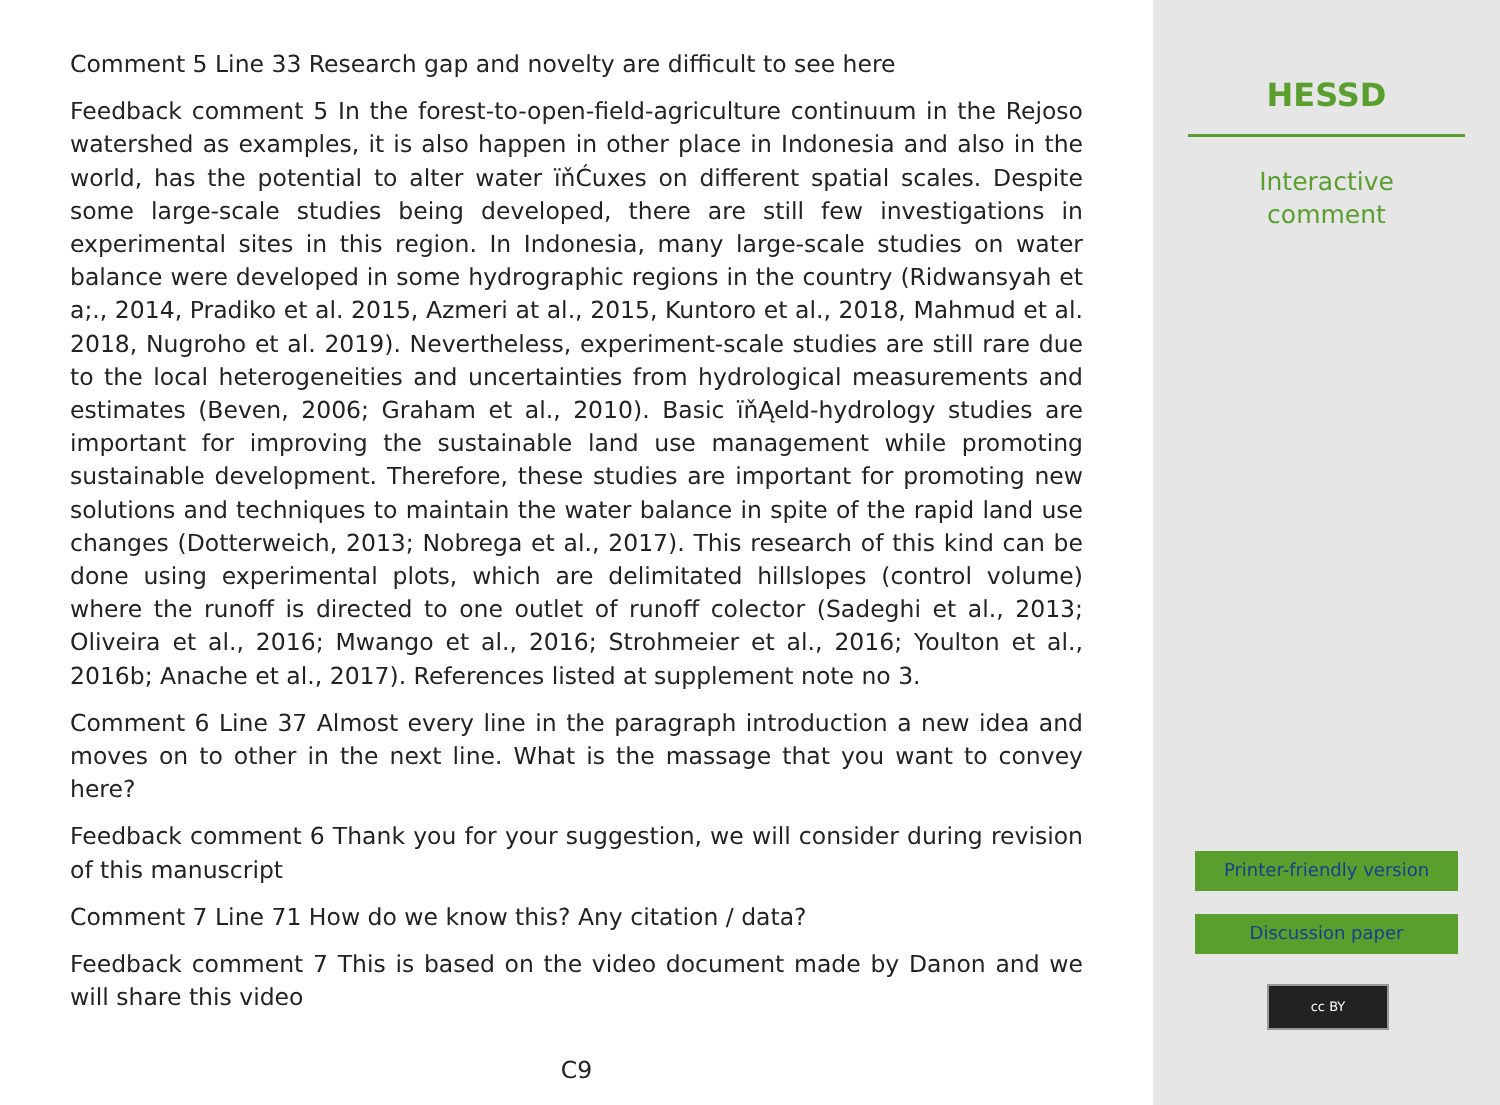Comment 5 Line 33 Research gap and novelty are difficult to see here
Feedback comment 5 In the forest-to-open-field-agriculture continuum in the Rejoso watershed as examples, it is also happen in other place in Indonesia and also in the world, has the potential to alter water ïňĆuxes on different spatial scales. Despite some large-scale studies being developed, there are still few investigations in experimental sites in this region. In Indonesia, many large-scale studies on water balance were developed in some hydrographic regions in the country (Ridwansyah et a;., 2014, Pradiko et al. 2015, Azmeri at al., 2015, Kuntoro et al., 2018, Mahmud et al. 2018, Nugroho et al. 2019). Nevertheless, experiment-scale studies are still rare due to the local heterogeneities and uncertainties from hydrological measurements and estimates (Beven, 2006; Graham et al., 2010). Basic ïňĄeld-hydrology studies are important for improving the sustainable land use management while promoting sustainable development. Therefore, these studies are important for promoting new solutions and techniques to maintain the water balance in spite of the rapid land use changes (Dotterweich, 2013; Nobrega et al., 2017). This research of this kind can be done using experimental plots, which are delimitated hillslopes (control volume) where the runoff is directed to one outlet of runoff colector (Sadeghi et al., 2013; Oliveira et al., 2016; Mwango et al., 2016; Strohmeier et al., 2016; Youlton et al., 2016b; Anache et al., 2017). References listed at supplement note no 3.
Comment 6 Line 37 Almost every line in the paragraph introduction a new idea and moves on to other in the next line. What is the massage that you want to convey here?
Feedback comment 6 Thank you for your suggestion, we will consider during revision of this manuscript
Comment 7 Line 71 How do we know this? Any citation / data?
Feedback comment 7 This is based on the video document made by Danon and we will share this video
C9
HESSD
Interactive
comment
Printer-friendly version
Discussion paper
cc BY